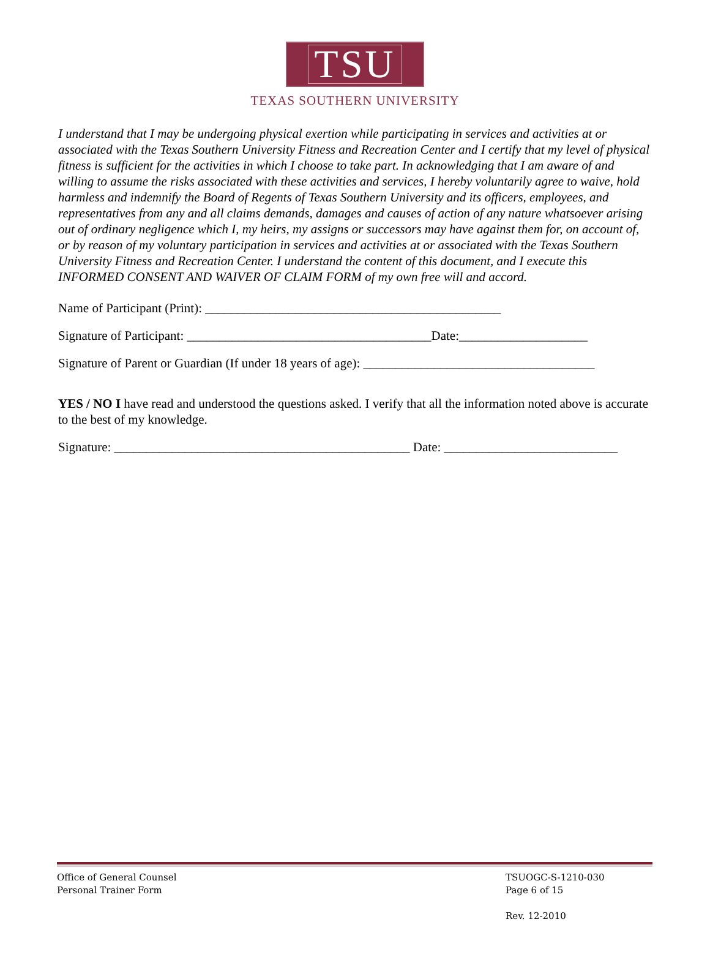TSU
TEXAS SOUTHERN UNIVERSITY
I understand that I may be undergoing physical exertion while participating in services and activities at or associated with the Texas Southern University Fitness and Recreation Center and I certify that my level of physical fitness is sufficient for the activities in which I choose to take part. In acknowledging that I am aware of and willing to assume the risks associated with these activities and services, I hereby voluntarily agree to waive, hold harmless and indemnify the Board of Regents of Texas Southern University and its officers, employees, and representatives from any and all claims demands, damages and causes of action of any nature whatsoever arising out of ordinary negligence which I, my heirs, my assigns or successors may have against them for, on account of, or by reason of my voluntary participation in services and activities at or associated with the Texas Southern University Fitness and Recreation Center. I understand the content of this document, and I execute this INFORMED CONSENT AND WAIVER OF CLAIM FORM of my own free will and accord.
Name of Participant (Print): ______________________________________________
Signature of Participant: ______________________________________Date:____________________
Signature of Parent or Guardian (If under 18 years of age): ____________________________________
YES / NO I have read and understood the questions asked. I verify that all the information noted above is accurate to the best of my knowledge.
Signature: ______________________________________________ Date: ___________________________
Office of General Counsel
Personal Trainer Form
TSUOGC-S-1210-030
Page 6 of 15
Rev. 12-2010